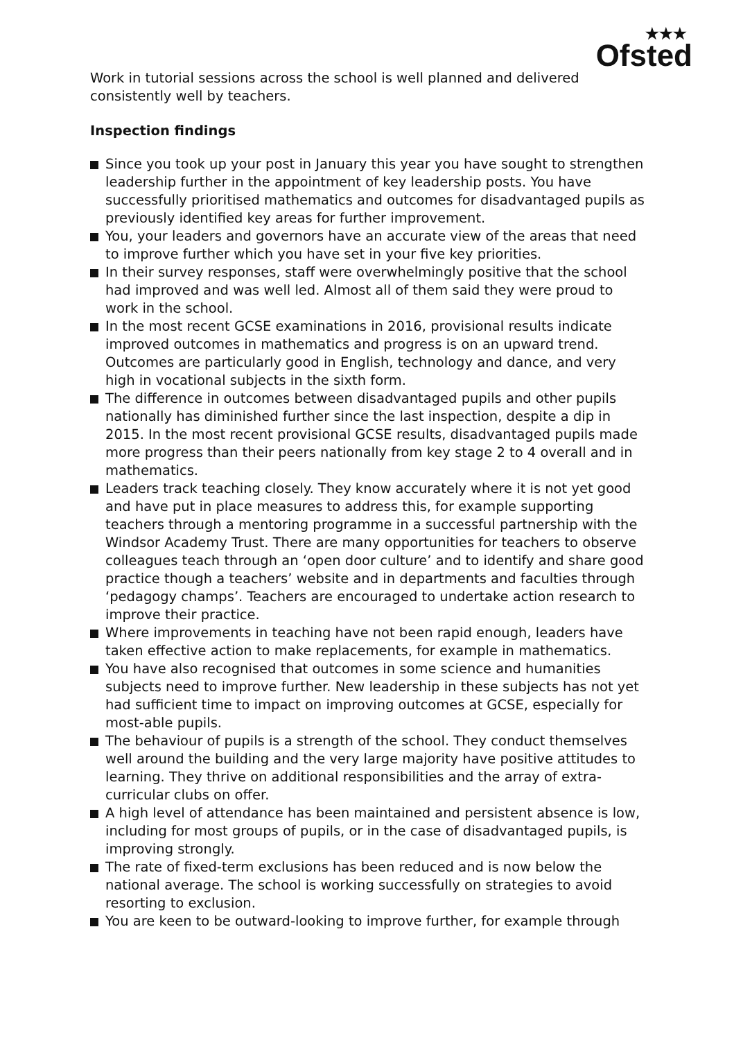★★★
Ofsted
Work in tutorial sessions across the school is well planned and delivered consistently well by teachers.
Inspection findings
Since you took up your post in January this year you have sought to strengthen leadership further in the appointment of key leadership posts. You have successfully prioritised mathematics and outcomes for disadvantaged pupils as previously identified key areas for further improvement.
You, your leaders and governors have an accurate view of the areas that need to improve further which you have set in your five key priorities.
In their survey responses, staff were overwhelmingly positive that the school had improved and was well led. Almost all of them said they were proud to work in the school.
In the most recent GCSE examinations in 2016, provisional results indicate improved outcomes in mathematics and progress is on an upward trend. Outcomes are particularly good in English, technology and dance, and very high in vocational subjects in the sixth form.
The difference in outcomes between disadvantaged pupils and other pupils nationally has diminished further since the last inspection, despite a dip in 2015. In the most recent provisional GCSE results, disadvantaged pupils made more progress than their peers nationally from key stage 2 to 4 overall and in mathematics.
Leaders track teaching closely. They know accurately where it is not yet good and have put in place measures to address this, for example supporting teachers through a mentoring programme in a successful partnership with the Windsor Academy Trust. There are many opportunities for teachers to observe colleagues teach through an ‘open door culture’ and to identify and share good practice though a teachers’ website and in departments and faculties through ‘pedagogy champs’. Teachers are encouraged to undertake action research to improve their practice.
Where improvements in teaching have not been rapid enough, leaders have taken effective action to make replacements, for example in mathematics.
You have also recognised that outcomes in some science and humanities subjects need to improve further. New leadership in these subjects has not yet had sufficient time to impact on improving outcomes at GCSE, especially for most-able pupils.
The behaviour of pupils is a strength of the school. They conduct themselves well around the building and the very large majority have positive attitudes to learning. They thrive on additional responsibilities and the array of extra-curricular clubs on offer.
A high level of attendance has been maintained and persistent absence is low, including for most groups of pupils, or in the case of disadvantaged pupils, is improving strongly.
The rate of fixed-term exclusions has been reduced and is now below the national average. The school is working successfully on strategies to avoid resorting to exclusion.
You are keen to be outward-looking to improve further, for example through